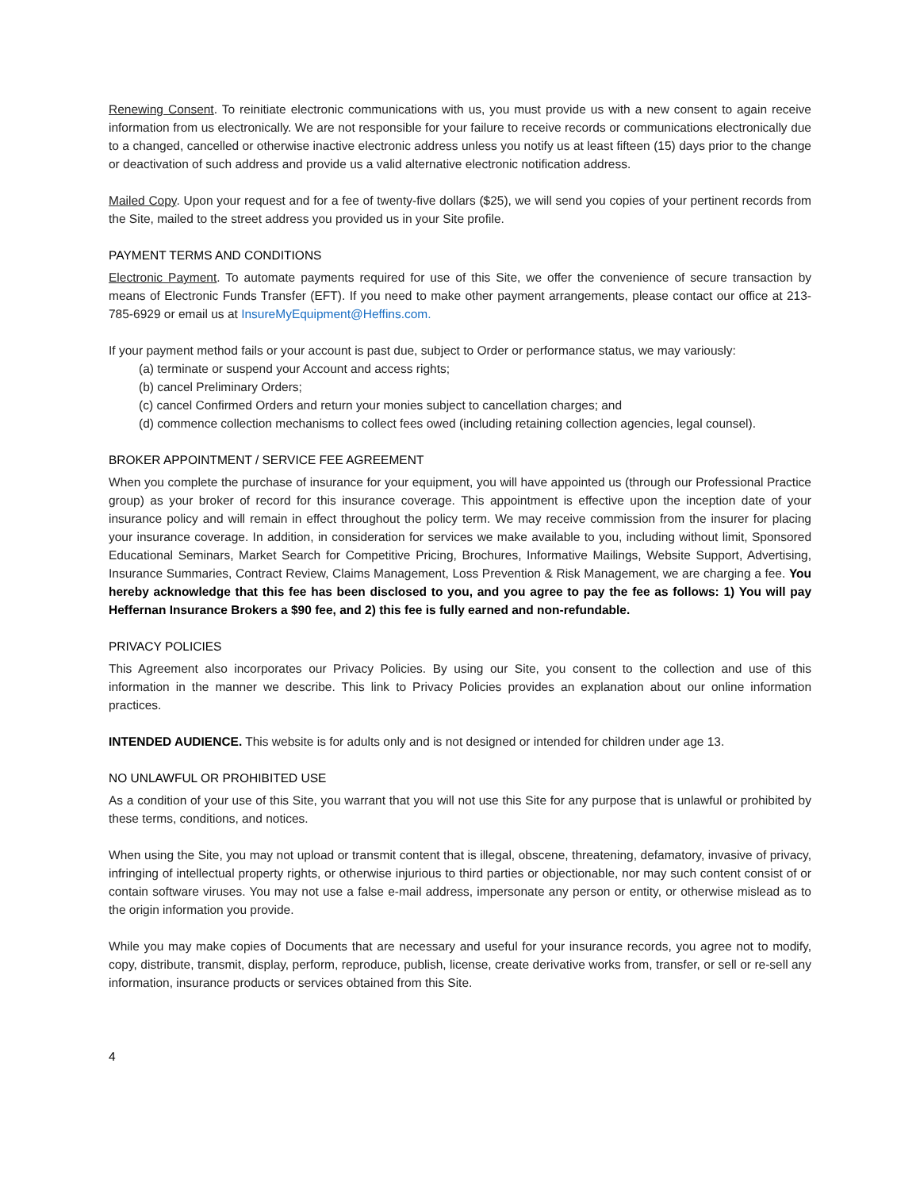Renewing Consent. To reinitiate electronic communications with us, you must provide us with a new consent to again receive information from us electronically. We are not responsible for your failure to receive records or communications electronically due to a changed, cancelled or otherwise inactive electronic address unless you notify us at least fifteen (15) days prior to the change or deactivation of such address and provide us a valid alternative electronic notification address.
Mailed Copy. Upon your request and for a fee of twenty-five dollars ($25), we will send you copies of your pertinent records from the Site, mailed to the street address you provided us in your Site profile.
PAYMENT TERMS AND CONDITIONS
Electronic Payment. To automate payments required for use of this Site, we offer the convenience of secure transaction by means of Electronic Funds Transfer (EFT). If you need to make other payment arrangements, please contact our office at 213-785-6929 or email us at InsureMyEquipment@Heffins.com.
If your payment method fails or your account is past due, subject to Order or performance status, we may variously:
(a) terminate or suspend your Account and access rights;
(b) cancel Preliminary Orders;
(c) cancel Confirmed Orders and return your monies subject to cancellation charges; and
(d) commence collection mechanisms to collect fees owed (including retaining collection agencies, legal counsel).
BROKER APPOINTMENT / SERVICE FEE AGREEMENT
When you complete the purchase of insurance for your equipment, you will have appointed us (through our Professional Practice group) as your broker of record for this insurance coverage. This appointment is effective upon the inception date of your insurance policy and will remain in effect throughout the policy term. We may receive commission from the insurer for placing your insurance coverage. In addition, in consideration for services we make available to you, including without limit, Sponsored Educational Seminars, Market Search for Competitive Pricing, Brochures, Informative Mailings, Website Support, Advertising, Insurance Summaries, Contract Review, Claims Management, Loss Prevention & Risk Management, we are charging a fee. You hereby acknowledge that this fee has been disclosed to you, and you agree to pay the fee as follows: 1) You will pay Heffernan Insurance Brokers a $90 fee, and 2) this fee is fully earned and non-refundable.
PRIVACY POLICIES
This Agreement also incorporates our Privacy Policies. By using our Site, you consent to the collection and use of this information in the manner we describe. This link to Privacy Policies provides an explanation about our online information practices.
INTENDED AUDIENCE. This website is for adults only and is not designed or intended for children under age 13.
NO UNLAWFUL OR PROHIBITED USE
As a condition of your use of this Site, you warrant that you will not use this Site for any purpose that is unlawful or prohibited by these terms, conditions, and notices.
When using the Site, you may not upload or transmit content that is illegal, obscene, threatening, defamatory, invasive of privacy, infringing of intellectual property rights, or otherwise injurious to third parties or objectionable, nor may such content consist of or contain software viruses. You may not use a false e-mail address, impersonate any person or entity, or otherwise mislead as to the origin information you provide.
While you may make copies of Documents that are necessary and useful for your insurance records, you agree not to modify, copy, distribute, transmit, display, perform, reproduce, publish, license, create derivative works from, transfer, or sell or re-sell any information, insurance products or services obtained from this Site.
4